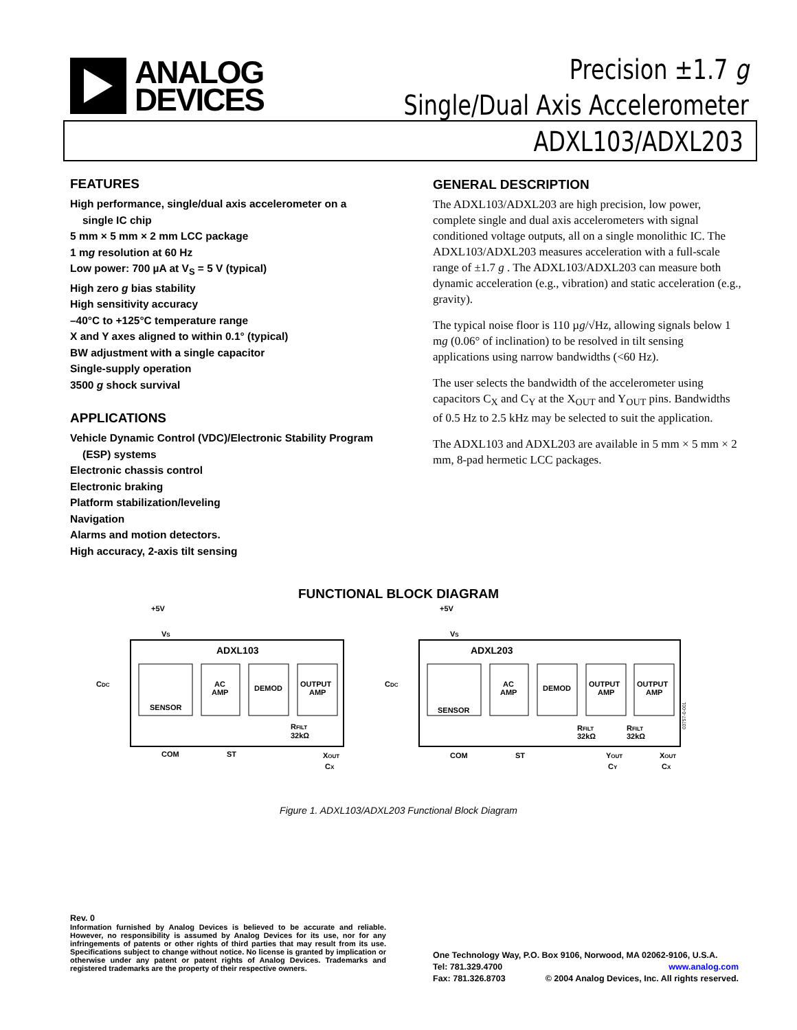ANALOG
DEVICES
Precision ±1.7 g
Single/Dual Axis Accelerometer
ADXL103/ADXL203
FEATURES
High performance, single/dual axis accelerometer on a
single IC chip
5 mm × 5 mm × 2 mm LCC package
1 mg resolution at 60 Hz
Low power: 700 µA at V<sub>S</sub> = 5 V (typical)
High zero g bias stability
High sensitivity accuracy
–40°C to +125°C temperature range
X and Y axes aligned to within 0.1° (typical)
BW adjustment with a single capacitor
Single-supply operation
3500 g shock survival
APPLICATIONS
Vehicle Dynamic Control (VDC)/Electronic Stability Program
(ESP) systems
Electronic chassis control
Electronic braking
Platform stabilization/leveling
Navigation
Alarms and motion detectors.
High accuracy, 2-axis tilt sensing
GENERAL DESCRIPTION
The ADXL103/ADXL203 are high precision, low power, complete single and dual axis accelerometers with signal conditioned voltage outputs, all on a single monolithic IC. The ADXL103/ADXL203 measures acceleration with a full-scale range of ±1.7 g . The ADXL103/ADXL203 can measure both dynamic acceleration (e.g., vibration) and static acceleration (e.g., gravity).
The typical noise floor is 110 µg/√Hz, allowing signals below 1 mg (0.06° of inclination) to be resolved in tilt sensing applications using narrow bandwidths (<60 Hz).
The user selects the bandwidth of the accelerometer using capacitors C<sub>X</sub> and C<sub>Y</sub> at the X<sub>OUT</sub> and Y<sub>OUT</sub> pins. Bandwidths of 0.5 Hz to 2.5 kHz may be selected to suit the application.
The ADXL103 and ADXL203 are available in 5 mm × 5 mm × 2 mm, 8-pad hermetic LCC packages.
FUNCTIONAL BLOCK DIAGRAM
ADXL103
SENSOR
AC
AMP
DEMOD
OUTPUT
AMP
+5V
VS
CDC
COM
ST
XOUT
CX
RFILT
32kΩ
ADXL203
SENSOR
AC
AMP
DEMOD
OUTPUT
AMP
OUTPUT
AMP
+5V
VS
CDC
COM
ST
YOUT
CY
XOUT
CX
RFILT
32kΩ
RFILT
32kΩ
03757-0-001
Figure 1. ADXL103/ADXL203 Functional Block Diagram
Rev. 0
Information furnished by Analog Devices is believed to be accurate and reliable. However, no responsibility is assumed by Analog Devices for its use, nor for any infringements of patents or other rights of third parties that may result from its use. Specifications subject to change without notice. No license is granted by implication or otherwise under any patent or patent rights of Analog Devices. Trademarks and registered trademarks are the property of their respective owners.
One Technology Way, P.O. Box 9106, Norwood, MA 02062-9106, U.S.A.
Tel: 781.329.4700 www.analog.com
Fax: 781.326.8703 © 2004 Analog Devices, Inc. All rights reserved.